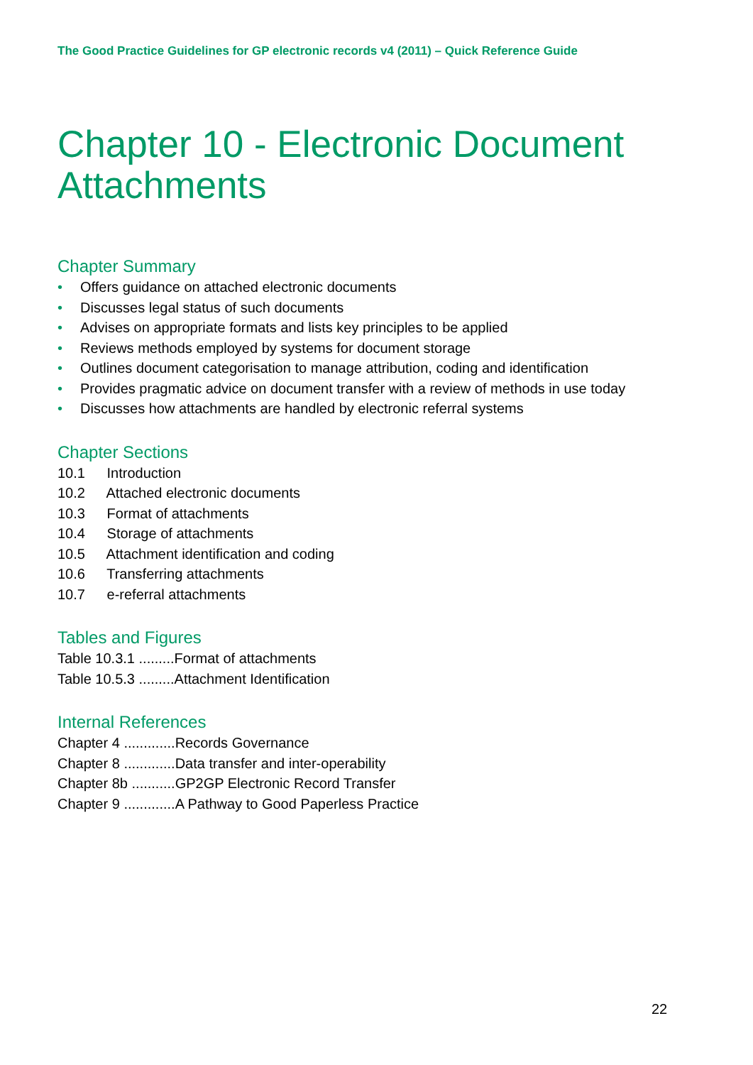The Good Practice Guidelines for GP electronic records v4 (2011) – Quick Reference Guide
Chapter 10 - Electronic Document Attachments
Chapter Summary
• Offers guidance on attached electronic documents
• Discusses legal status of such documents
• Advises on appropriate formats and lists key principles to be applied
• Reviews methods employed by systems for document storage
• Outlines document categorisation to manage attribution, coding and identification
• Provides pragmatic advice on document transfer with a review of methods in use today
• Discusses how attachments are handled by electronic referral systems
Chapter Sections
10.1 Introduction
10.2 Attached electronic documents
10.3 Format of attachments
10.4 Storage of attachments
10.5 Attachment identification and coding
10.6 Transferring attachments
10.7 e-referral attachments
Tables and Figures
Table 10.3.1 .........Format of attachments
Table 10.5.3 .........Attachment Identification
Internal References
Chapter 4 .............Records Governance
Chapter 8 .............Data transfer and inter-operability
Chapter 8b ...........GP2GP Electronic Record Transfer
Chapter 9 .............A Pathway to Good Paperless Practice
22